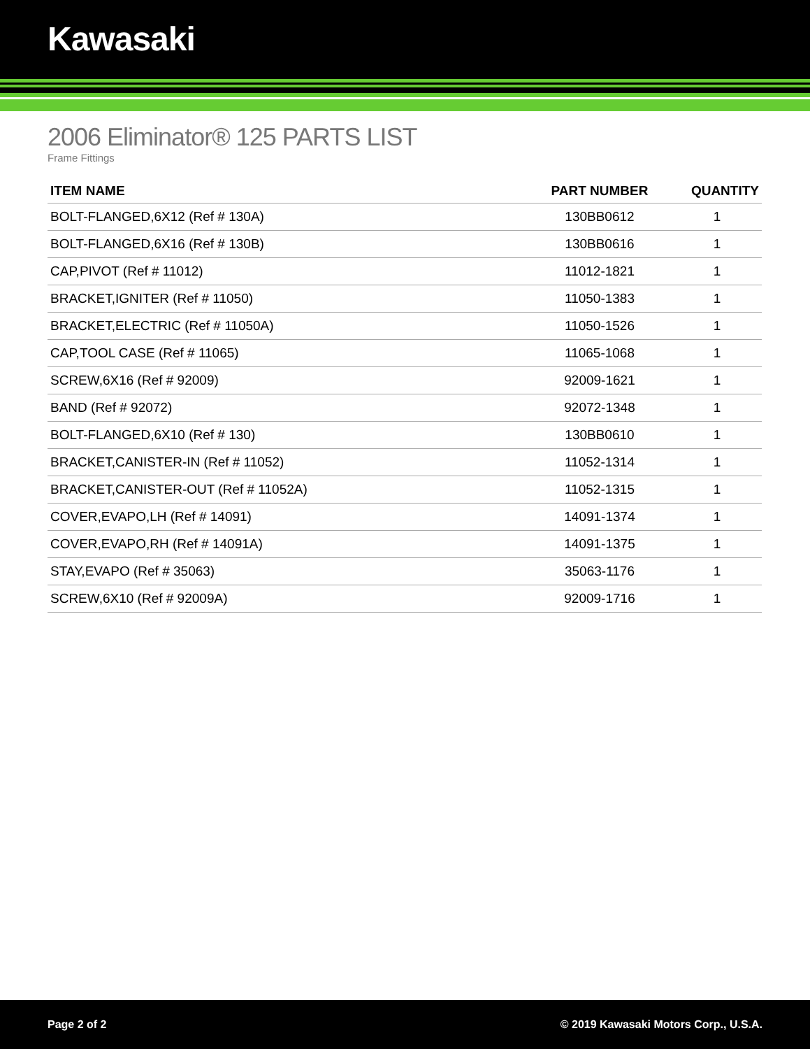Kawasaki
2006 Eliminator® 125 PARTS LIST
Frame Fittings
| ITEM NAME | PART NUMBER | QUANTITY |
| --- | --- | --- |
| BOLT-FLANGED,6X12 (Ref # 130A) | 130BB0612 | 1 |
| BOLT-FLANGED,6X16 (Ref # 130B) | 130BB0616 | 1 |
| CAP,PIVOT (Ref # 11012) | 11012-1821 | 1 |
| BRACKET,IGNITER (Ref # 11050) | 11050-1383 | 1 |
| BRACKET,ELECTRIC (Ref # 11050A) | 11050-1526 | 1 |
| CAP,TOOL CASE (Ref # 11065) | 11065-1068 | 1 |
| SCREW,6X16 (Ref # 92009) | 92009-1621 | 1 |
| BAND (Ref # 92072) | 92072-1348 | 1 |
| BOLT-FLANGED,6X10 (Ref # 130) | 130BB0610 | 1 |
| BRACKET,CANISTER-IN (Ref # 11052) | 11052-1314 | 1 |
| BRACKET,CANISTER-OUT (Ref # 11052A) | 11052-1315 | 1 |
| COVER,EVAPO,LH (Ref # 14091) | 14091-1374 | 1 |
| COVER,EVAPO,RH (Ref # 14091A) | 14091-1375 | 1 |
| STAY,EVAPO (Ref # 35063) | 35063-1176 | 1 |
| SCREW,6X10 (Ref # 92009A) | 92009-1716 | 1 |
Page 2 of 2 © 2019 Kawasaki Motors Corp., U.S.A.